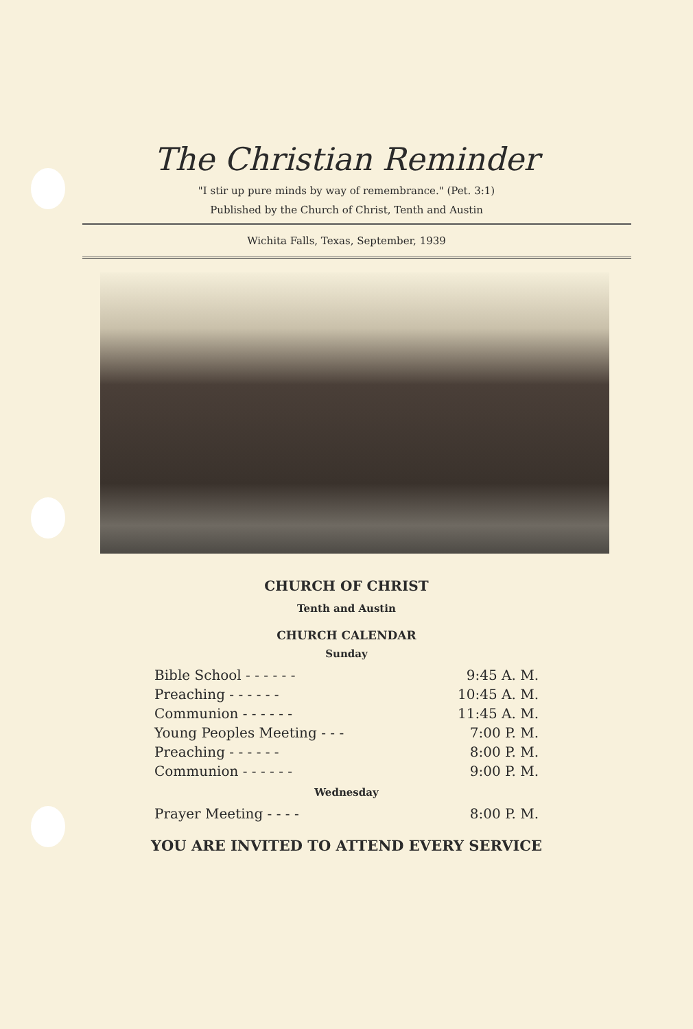The Christian Reminder
"I stir up pure minds by way of remembrance." (Pet. 3:1)
Published by the Church of Christ, Tenth and Austin
Wichita Falls, Texas, September, 1939
CHURCH OF CHRIST
Tenth and Austin
CHURCH CALENDAR
Sunday
| Bible School - - - - - - | 9:45 A. M. |
| Preaching - - - - - - | 10:45 A. M. |
| Communion - - - - - - | 11:45 A. M. |
| Young Peoples Meeting - - - | 7:00 P. M. |
| Preaching - - - - - - | 8:00 P. M. |
| Communion - - - - - - | 9:00 P. M. |
Wednesday
| Prayer Meeting - - - - | 8:00 P. M. |
YOU ARE INVITED TO ATTEND EVERY SERVICE